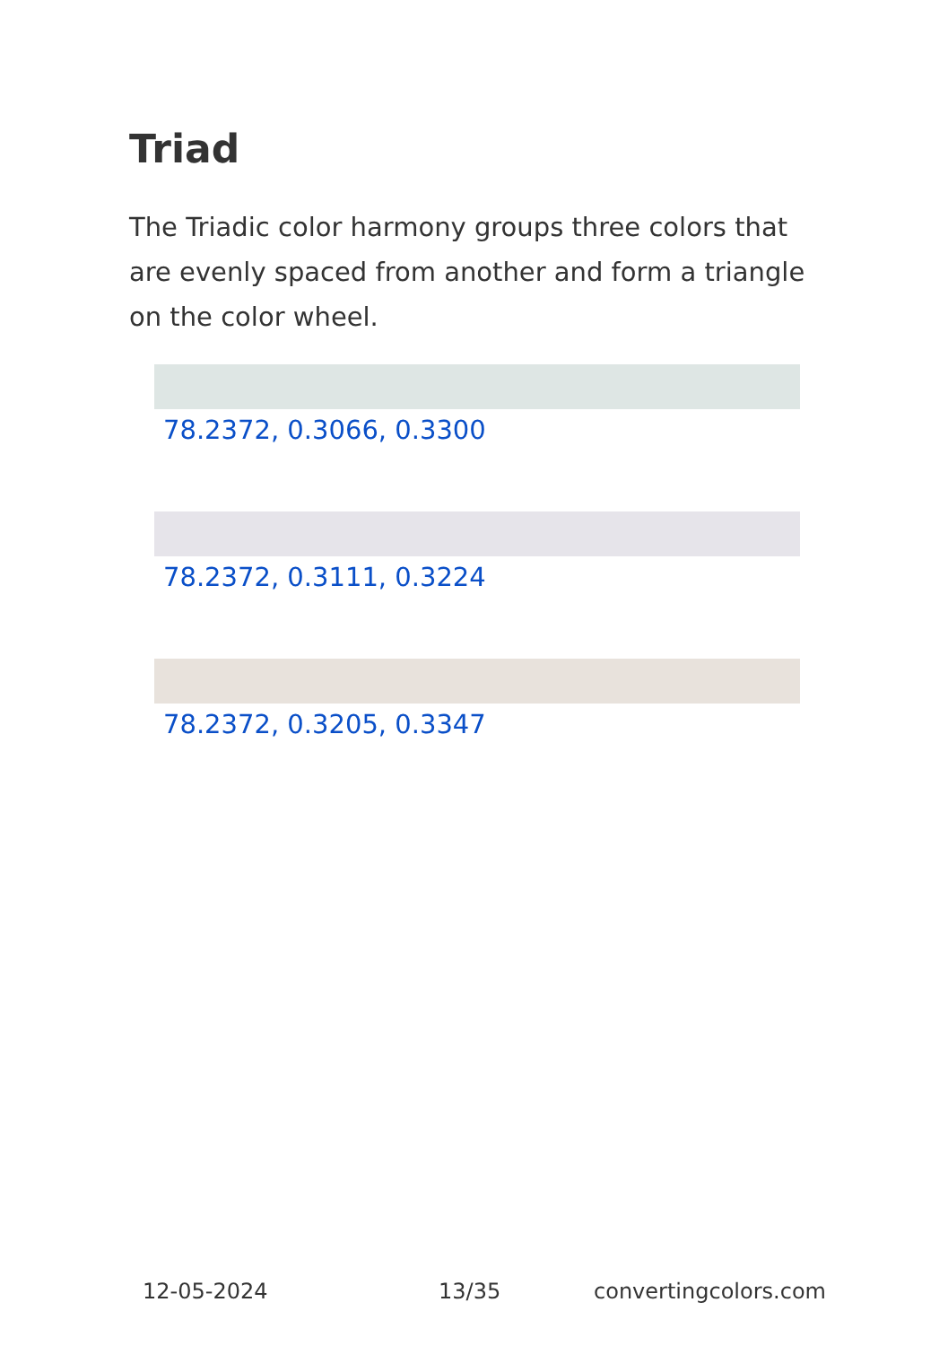Triad
The Triadic color harmony groups three colors that are evenly spaced from another and form a triangle on the color wheel.
78.2372, 0.3066, 0.3300
78.2372, 0.3111, 0.3224
78.2372, 0.3205, 0.3347
12-05-2024 13/35 convertingcolors.com